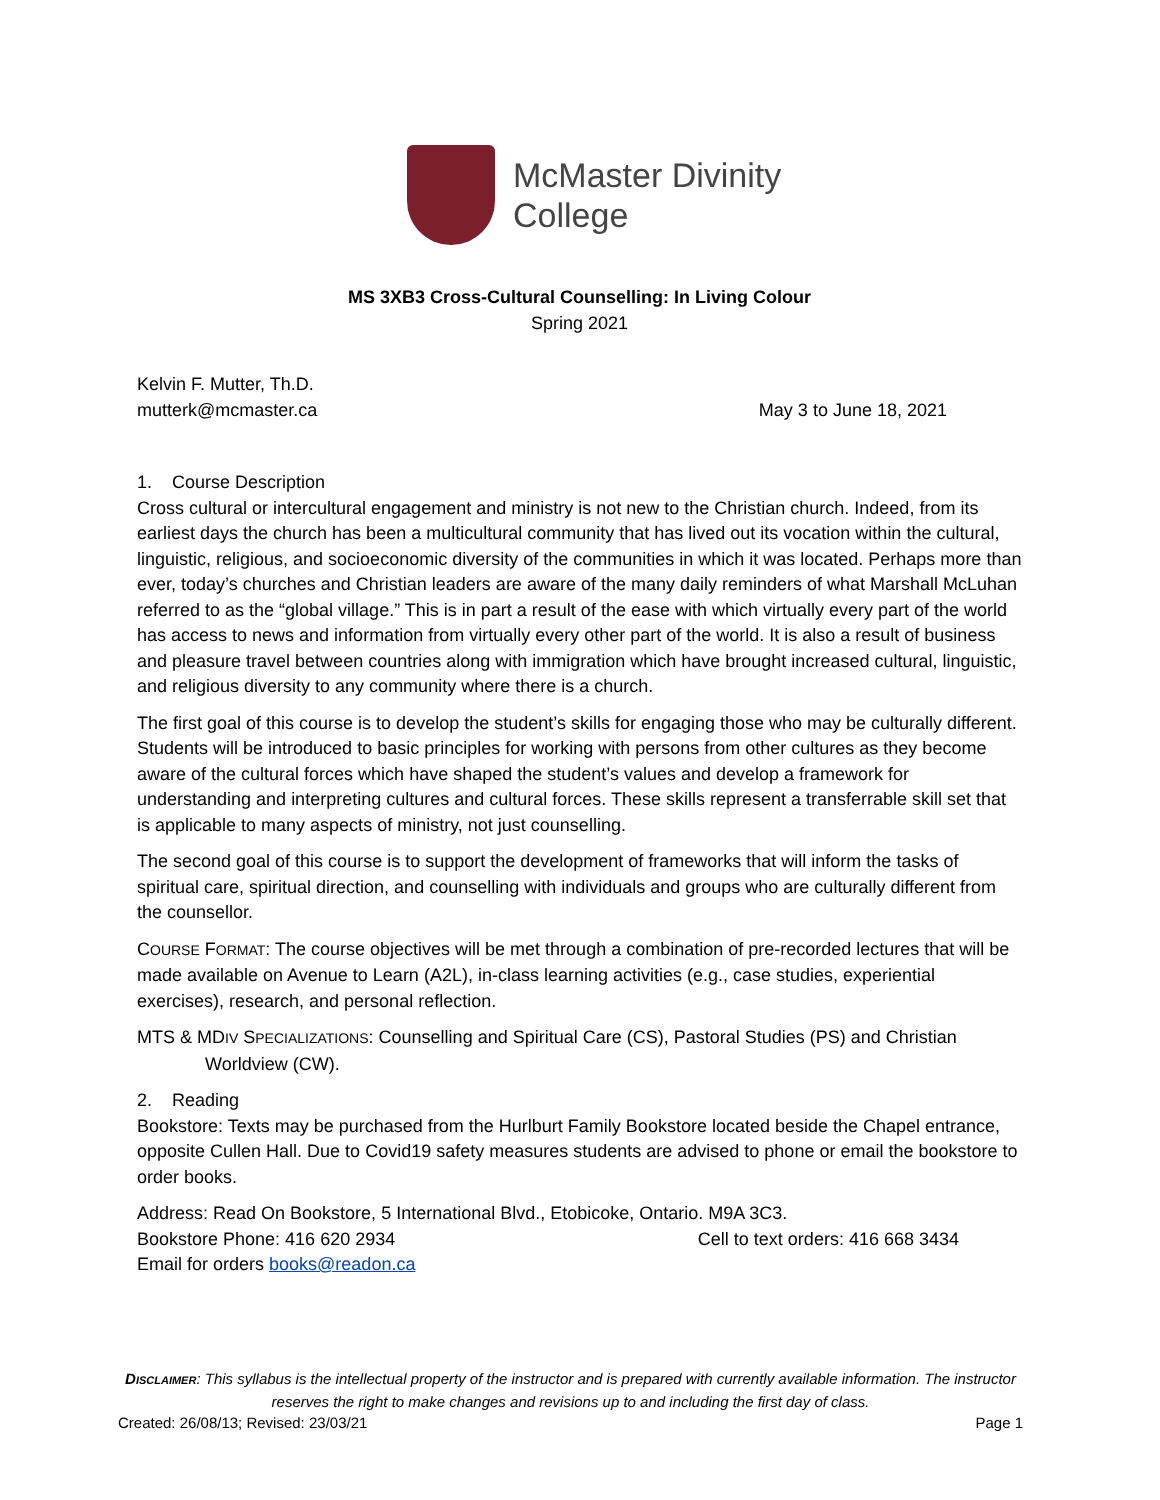McMaster Divinity
College
MS 3XB3 Cross-Cultural Counselling: In Living Colour
Spring 2021
Kelvin F. Mutter, Th.D.
mutterk@mcmaster.ca May 3 to June 18, 2021
1. Course Description
Cross cultural or intercultural engagement and ministry is not new to the Christian church. Indeed, from its earliest days the church has been a multicultural community that has lived out its vocation within the cultural, linguistic, religious, and socioeconomic diversity of the communities in which it was located. Perhaps more than ever, today’s churches and Christian leaders are aware of the many daily reminders of what Marshall McLuhan referred to as the “global village.” This is in part a result of the ease with which virtually every part of the world has access to news and information from virtually every other part of the world. It is also a result of business and pleasure travel between countries along with immigration which have brought increased cultural, linguistic, and religious diversity to any community where there is a church.
The first goal of this course is to develop the student’s skills for engaging those who may be culturally different. Students will be introduced to basic principles for working with persons from other cultures as they become aware of the cultural forces which have shaped the student’s values and develop a framework for understanding and interpreting cultures and cultural forces. These skills represent a transferrable skill set that is applicable to many aspects of ministry, not just counselling.
The second goal of this course is to support the development of frameworks that will inform the tasks of spiritual care, spiritual direction, and counselling with individuals and groups who are culturally different from the counsellor.
COURSE FORMAT: The course objectives will be met through a combination of pre-recorded lectures that will be made available on Avenue to Learn (A2L), in-class learning activities (e.g., case studies, experiential exercises), research, and personal reflection.
MTS & MDIV SPECIALIZATIONS: Counselling and Spiritual Care (CS), Pastoral Studies (PS) and Christian Worldview (CW).
2. Reading
Bookstore: Texts may be purchased from the Hurlburt Family Bookstore located beside the Chapel entrance, opposite Cullen Hall. Due to Covid19 safety measures students are advised to phone or email the bookstore to order books.
Address: Read On Bookstore, 5 International Blvd., Etobicoke, Ontario. M9A 3C3.
Bookstore Phone: 416 620 2934 Cell to text orders: 416 668 3434
Email for orders books@readon.ca
DISCLAIMER: This syllabus is the intellectual property of the instructor and is prepared with currently available information. The instructor reserves the right to make changes and revisions up to and including the first day of class.
Created: 26/08/13; Revised: 23/03/21 Page 1